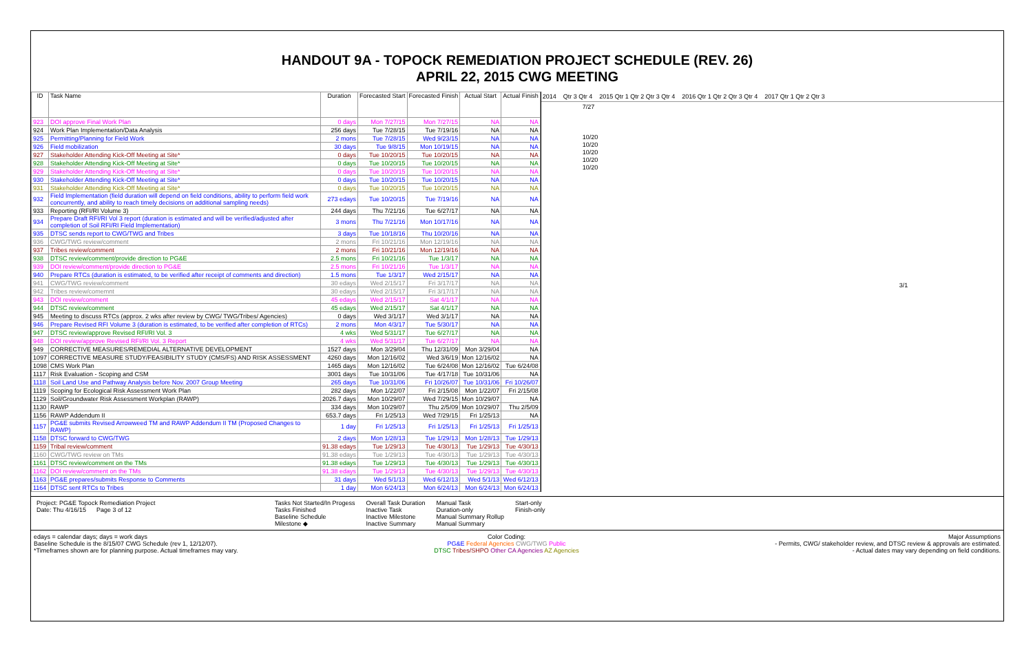HANDOUT 9A - TOPOCK REMEDIATION PROJECT SCHEDULE (REV. 26)
APRIL 22, 2015 CWG MEETING
| ID | Task Name | Duration | Forecasted Start | Forecasted Finish | Actual Start | Actual Finish |
| --- | --- | --- | --- | --- | --- | --- |
| 923 | DOI approve Final Work Plan | 0 days | Mon 7/27/15 | Mon 7/27/15 | NA | NA |
| 924 | Work Plan Implementation/Data Analysis | 256 days | Tue 7/28/15 | Tue 7/19/16 | NA | NA |
| 925 | Permitting/Planning for Field Work | 2 mons | Tue 7/28/15 | Wed 9/23/15 | NA | NA |
| 926 | Field mobilization | 30 days | Tue 9/8/15 | Mon 10/19/15 | NA | NA |
| 927 | Stakeholder Attending Kick-Off Meeting at Site* | 0 days | Tue 10/20/15 | Tue 10/20/15 | NA | NA |
| 928 | Stakeholder Attending Kick-Off Meeting at Site* | 0 days | Tue 10/20/15 | Tue 10/20/15 | NA | NA |
| 929 | Stakeholder Attending Kick-Off Meeting at Site* | 0 days | Tue 10/20/15 | Tue 10/20/15 | NA | NA |
| 930 | Stakeholder Attending Kick-Off Meeting at Site* | 0 days | Tue 10/20/15 | Tue 10/20/15 | NA | NA |
| 931 | Stakeholder Attending Kick-Off Meeting at Site* | 0 days | Tue 10/20/15 | Tue 10/20/15 | NA | NA |
| 932 | Field Implementation (field duration will depend on field conditions, ability to perform field work concurrently, and ability to reach timely decisions on additional sampling needs) | 273 edays | Tue 10/20/15 | Tue 7/19/16 | NA | NA |
| 933 | Reporting (RFI/RI Volume 3) | 244 days | Thu 7/21/16 | Tue 6/27/17 | NA | NA |
| 934 | Prepare Draft RFI/RI Vol 3 report (duration is estimated and will be verified/adjusted after completion of Soil RFI/RI Field Implementation) | 3 mons | Thu 7/21/16 | Mon 10/17/16 | NA | NA |
| 935 | DTSC sends report to CWG/TWG and Tribes | 3 days | Tue 10/18/16 | Thu 10/20/16 | NA | NA |
| 936 | CWG/TWG review/comment | 2 mons | Fri 10/21/16 | Mon 12/19/16 | NA | NA |
| 937 | Tribes review/comment | 2 mons | Fri 10/21/16 | Mon 12/19/16 | NA | NA |
| 938 | DTSC review/comment/provide direction to PG&E | 2.5 mons | Fri 10/21/16 | Tue 1/3/17 | NA | NA |
| 939 | DOI review/comment/provide direction to PG&E | 2.5 mons | Fri 10/21/16 | Tue 1/3/17 | NA | NA |
| 940 | Prepare RTCs (duration is estimated, to be verified after receipt of comments and direction) | 1.5 mons | Tue 1/3/17 | Wed 2/15/17 | NA | NA |
| 941 | CWG/TWG review/comment | 30 edays | Wed 2/15/17 | Fri 3/17/17 | NA | NA |
| 942 | Tribes review/comemnt | 30 edays | Wed 2/15/17 | Fri 3/17/17 | NA | NA |
| 943 | DOI review/comment | 45 edays | Wed 2/15/17 | Sat 4/1/17 | NA | NA |
| 944 | DTSC review/comment | 45 edays | Wed 2/15/17 | Sat 4/1/17 | NA | NA |
| 945 | Meeting to discuss RTCs (approx. 2 wks after review by CWG/ TWG/Tribes/ Agencies) | 0 days | Wed 3/1/17 | Wed 3/1/17 | NA | NA |
| 946 | Prepare Revised RFI Volume 3 (duration is estimated, to be verified after completion of RTCs) | 2 mons | Mon 4/3/17 | Tue 5/30/17 | NA | NA |
| 947 | DTSC review/approve Revised RFI/RI Vol. 3 | 4 wks | Wed 5/31/17 | Tue 6/27/17 | NA | NA |
| 948 | DOI review/approve Revised RFI/RI Vol. 3 Report | 4 wks | Wed 5/31/17 | Tue 6/27/17 | NA | NA |
| 949 | CORRECTIVE MEASURES/REMEDIAL ALTERNATIVE DEVELOPMENT | 1527 days | Mon 3/29/04 | Thu 12/31/09 | Mon 3/29/04 | NA |
| 1097 | CORRECTIVE MEASURE STUDY/FEASIBILITY STUDY (CMS/FS) AND RISK ASSESSMENT | 4260 days | Mon 12/16/02 | Wed 3/6/19 | Mon 12/16/02 | NA |
| 1098 | CMS Work Plan | 1465 days | Mon 12/16/02 | Tue 6/24/08 | Mon 12/16/02 | Tue 6/24/08 |
| 1117 | Risk Evaluation - Scoping and CSM | 3001 days | Tue 10/31/06 | Tue 4/17/18 | Tue 10/31/06 | NA |
| 1118 | Soil Land Use and Pathway Analysis before Nov. 2007 Group Meeting | 265 days | Tue 10/31/06 | Fri 10/26/07 | Tue 10/31/06 | Fri 10/26/07 |
| 1119 | Scoping for Ecological Risk Assessment Work Plan | 282 days | Mon 1/22/07 | Fri 2/15/08 | Mon 1/22/07 | Fri 2/15/08 |
| 1129 | Soil/Groundwater Risk Assessment Workplan (RAWP) | 2026.7 days | Mon 10/29/07 | Wed 7/29/15 | Mon 10/29/07 | NA |
| 1130 | RAWP | 334 days | Mon 10/29/07 | Thu 2/5/09 | Mon 10/29/07 | Thu 2/5/09 |
| 1156 | RAWP Addendum II | 653.7 days | Fri 1/25/13 | Wed 7/29/15 | Fri 1/25/13 | NA |
| 1157 | PG&E submits Revised Arrowweed TM and RAWP Addendum II TM (Proposed Changes to RAWP) | 1 day | Fri 1/25/13 | Fri 1/25/13 | Fri 1/25/13 | Fri 1/25/13 |
| 1158 | DTSC forward to CWG/TWG | 2 days | Mon 1/28/13 | Tue 1/29/13 | Mon 1/28/13 | Tue 1/29/13 |
| 1159 | Tribal review/comment | 91.38 edays | Tue 1/29/13 | Tue 4/30/13 | Tue 1/29/13 | Tue 4/30/13 |
| 1160 | CWG/TWG review on TMs | 91.38 edays | Tue 1/29/13 | Tue 4/30/13 | Tue 1/29/13 | Tue 4/30/13 |
| 1161 | DTSC review/comment on the TMs | 91.38 edays | Tue 1/29/13 | Tue 4/30/13 | Tue 1/29/13 | Tue 4/30/13 |
| 1162 | DOI review/comment on the TMs | 91.38 edays | Tue 1/29/13 | Tue 4/30/13 | Tue 1/29/13 | Tue 4/30/13 |
| 1163 | PG&E prepares/submits Response to Comments | 31 days | Wed 5/1/13 | Wed 6/12/13 | Wed 5/1/13 | Wed 6/12/13 |
| 1164 | DTSC sent RTCs to Tribes | 1 day | Mon 6/24/13 | Mon 6/24/13 | Mon 6/24/13 | Mon 6/24/13 |
2014 Qtr 3 Qtr 4 2015 Qtr 1 Qtr 2 Qtr 3 Qtr 4 2016 Qtr 1 Qtr 2 Qtr 3 Qtr 4 2017 Qtr 1 Qtr 2 Qtr 3
7/27
10/20
10/20
10/20
10/20
10/20
3/1
Project: PG&E Topock Remediation Project
Date: Thu 4/16/15 Page 3 of 12
Tasks Not Started/In Progess
Tasks Finished
Baseline Schedule
Milestone ◆
Overall Task Duration
Inactive Task
Inactive Milestone
Inactive Summary
Manual Task
Duration-only
Manual Summary Rollup
Manual Summary
Start-only
Finish-only
edays = calendar days; days = work days
Baseline Schedule is the 8/15/07 CWG Schedule (rev 1, 12/12/07).
*Timeframes shown are for planning purpose. Actual timeframes may vary.
Color Coding:
PG&E Federal Agencies CWG/TWG Public
DTSC Tribes/SHPO Other CA Agencies AZ Agencies
Major Assumptions
- Permits, CWG/ stakeholder review, and DTSC review & approvals are estimated.
- Actual dates may vary depending on field conditions.